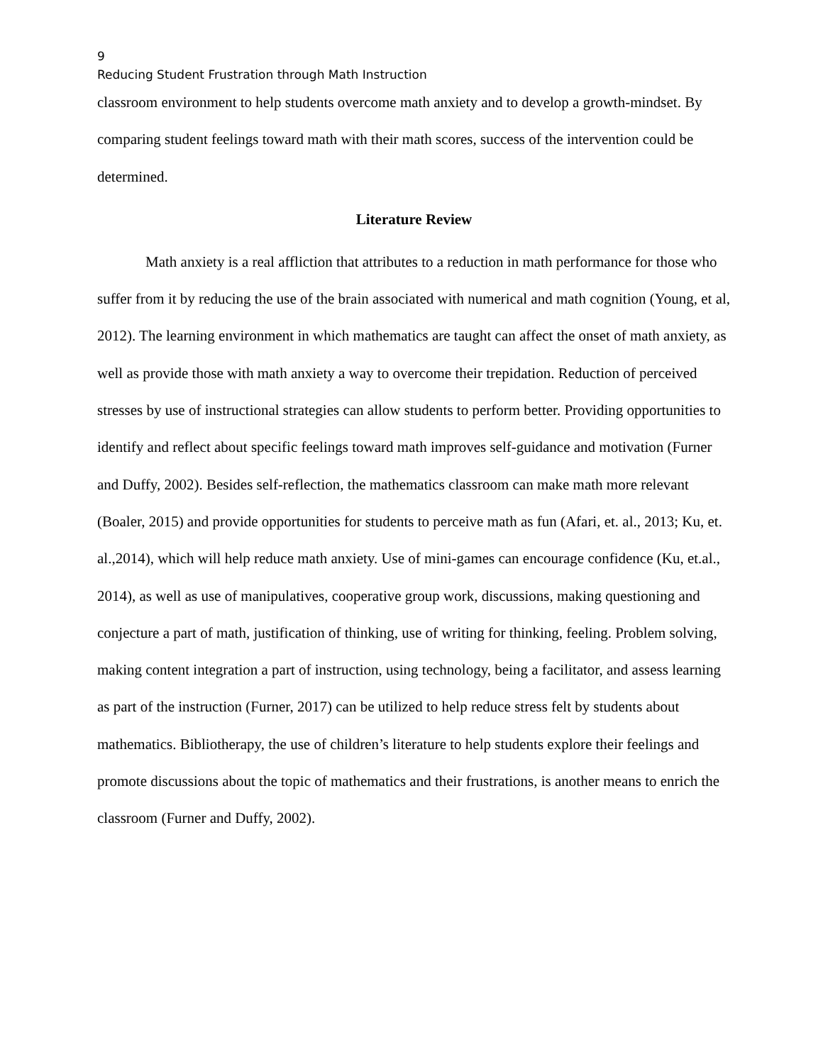9
Reducing Student Frustration through Math Instruction
classroom environment to help students overcome math anxiety and to develop a growth-mindset. By comparing student feelings toward math with their math scores, success of the intervention could be determined.
Literature Review
Math anxiety is a real affliction that attributes to a reduction in math performance for those who suffer from it by reducing the use of the brain associated with numerical and math cognition (Young, et al, 2012). The learning environment in which mathematics are taught can affect the onset of math anxiety, as well as provide those with math anxiety a way to overcome their trepidation. Reduction of perceived stresses by use of instructional strategies can allow students to perform better. Providing opportunities to identify and reflect about specific feelings toward math improves self-guidance and motivation (Furner and Duffy, 2002). Besides self-reflection, the mathematics classroom can make math more relevant (Boaler, 2015) and provide opportunities for students to perceive math as fun (Afari, et. al., 2013; Ku, et. al.,2014), which will help reduce math anxiety. Use of mini-games can encourage confidence (Ku, et.al., 2014), as well as use of manipulatives, cooperative group work, discussions, making questioning and conjecture a part of math, justification of thinking, use of writing for thinking, feeling. Problem solving, making content integration a part of instruction, using technology, being a facilitator, and assess learning as part of the instruction (Furner, 2017) can be utilized to help reduce stress felt by students about mathematics. Bibliotherapy, the use of children’s literature to help students explore their feelings and promote discussions about the topic of mathematics and their frustrations, is another means to enrich the classroom (Furner and Duffy, 2002).